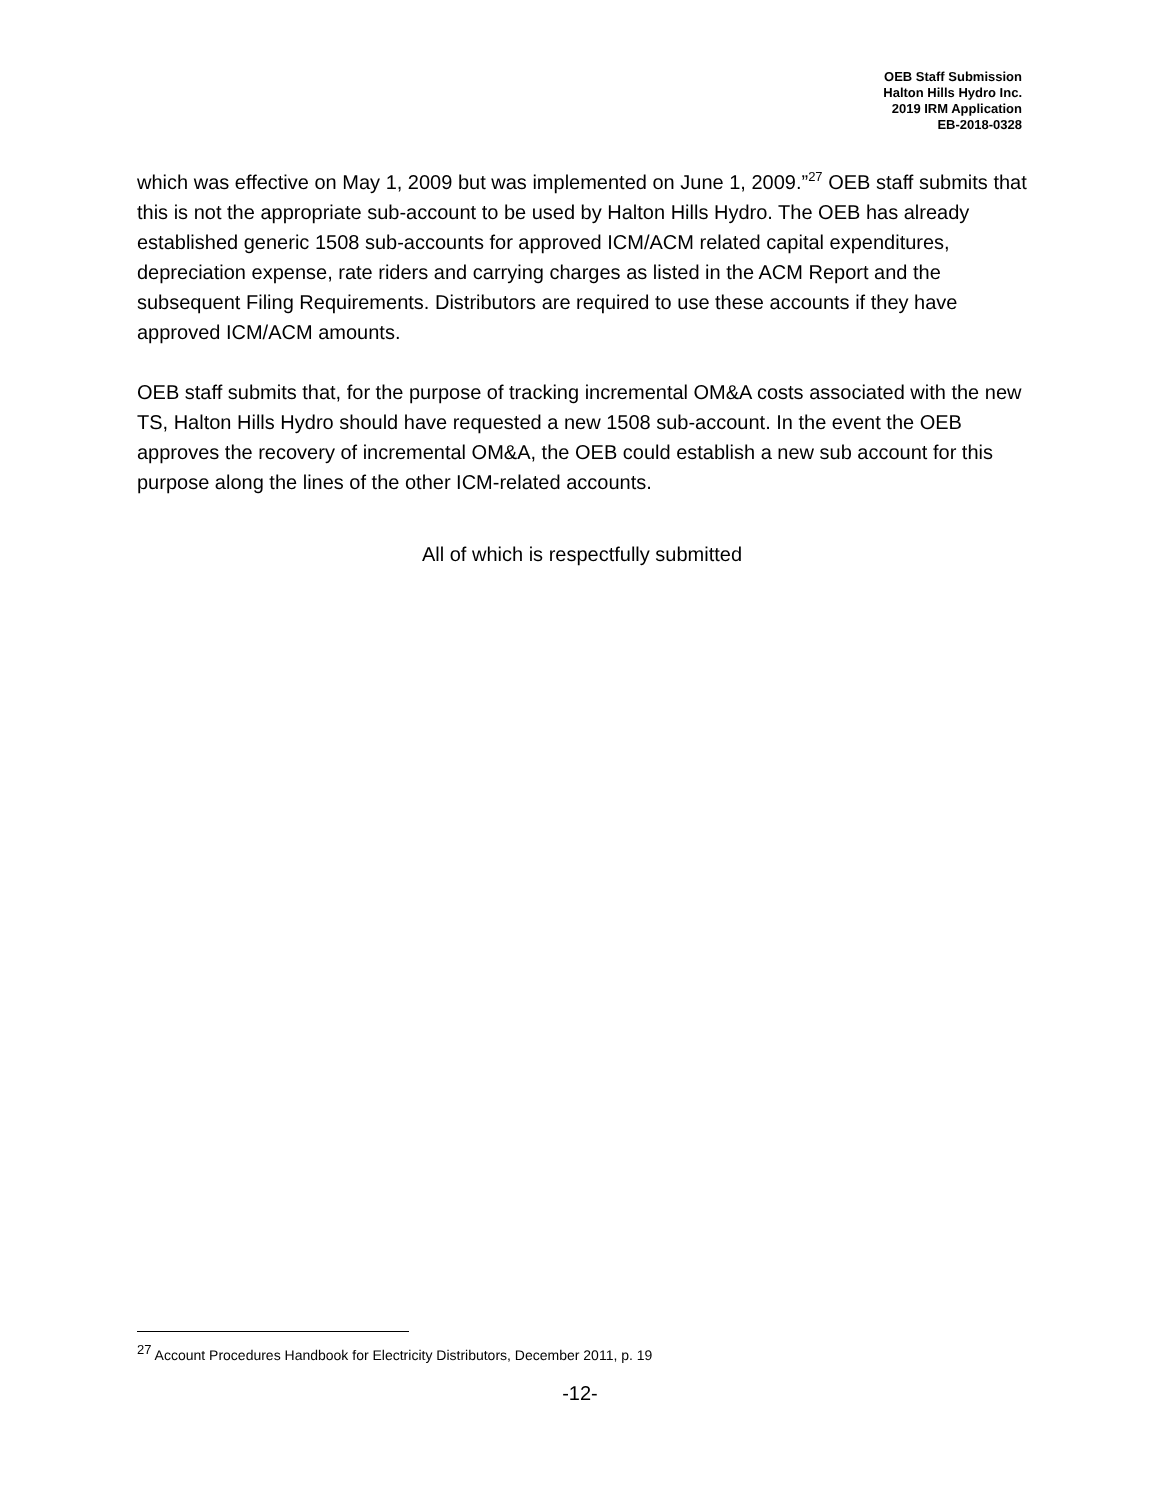OEB Staff Submission
Halton Hills Hydro Inc.
2019 IRM Application
EB-2018-0328
which was effective on May 1, 2009 but was implemented on June 1, 2009.”<sup>27</sup> OEB staff submits that this is not the appropriate sub-account to be used by Halton Hills Hydro. The OEB has already established generic 1508 sub-accounts for approved ICM/ACM related capital expenditures, depreciation expense, rate riders and carrying charges as listed in the ACM Report and the subsequent Filing Requirements. Distributors are required to use these accounts if they have approved ICM/ACM amounts.
OEB staff submits that, for the purpose of tracking incremental OM&A costs associated with the new TS, Halton Hills Hydro should have requested a new 1508 sub-account. In the event the OEB approves the recovery of incremental OM&A, the OEB could establish a new sub account for this purpose along the lines of the other ICM-related accounts.
All of which is respectfully submitted
<sup>27</sup> Account Procedures Handbook for Electricity Distributors, December 2011, p. 19
-12-